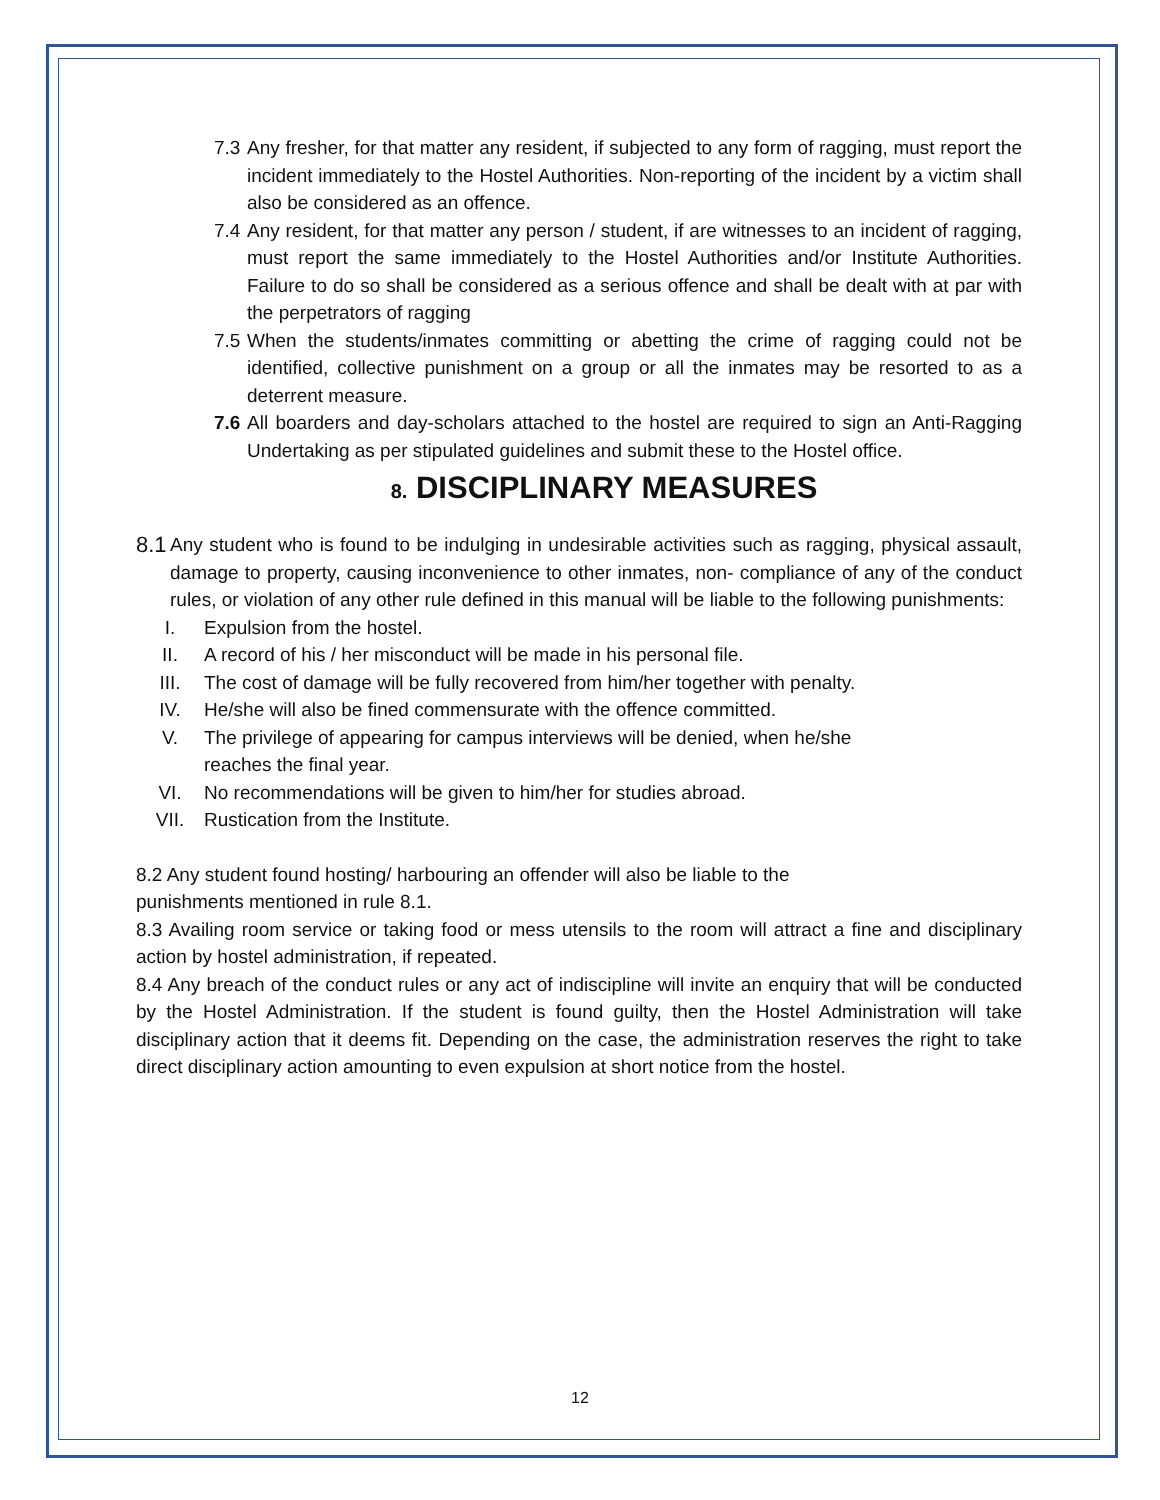7.3
Any fresher, for that matter any resident, if subjected to any form of ragging, must report the incident immediately to the Hostel Authorities. Non-reporting of the incident by a victim shall also be considered as an offence.
7.4
Any resident, for that matter any person / student, if are witnesses to an incident of ragging, must report the same immediately to the Hostel Authorities and/or Institute Authorities. Failure to do so shall be considered as a serious offence and shall be dealt with at par with the perpetrators of ragging
7.5
When the students/inmates committing or abetting the crime of ragging could not be identified, collective punishment on a group or all the inmates may be resorted to as a deterrent measure.
7.6
All boarders and day-scholars attached to the hostel are required to sign an Anti-Ragging Undertaking as per stipulated guidelines and submit these to the Hostel office.
8. DISCIPLINARY MEASURES
8.1
Any student who is found to be indulging in undesirable activities such as ragging, physical assault, damage to property, causing inconvenience to other inmates, non- compliance of any of the conduct rules, or violation of any other rule defined in this manual will be liable to the following punishments:
I. Expulsion from the hostel.
II. A record of his / her misconduct will be made in his personal file.
III. The cost of damage will be fully recovered from him/her together with penalty.
IV. He/she will also be fined commensurate with the offence committed.
V. The privilege of appearing for campus interviews will be denied, when he/she
reaches the final year.
VI. No recommendations will be given to him/her for studies abroad.
VII. Rustication from the Institute.
8.2 Any student found hosting/ harbouring an offender will also be liable to the
punishments mentioned in rule 8.1.
8.3 Availing room service or taking food or mess utensils to the room will attract a fine and disciplinary action by hostel administration, if repeated.
8.4 Any breach of the conduct rules or any act of indiscipline will invite an enquiry that will be conducted by the Hostel Administration. If the student is found guilty, then the Hostel Administration will take disciplinary action that it deems fit. Depending on the case, the administration reserves the right to take direct disciplinary action amounting to even expulsion at short notice from the hostel.
12